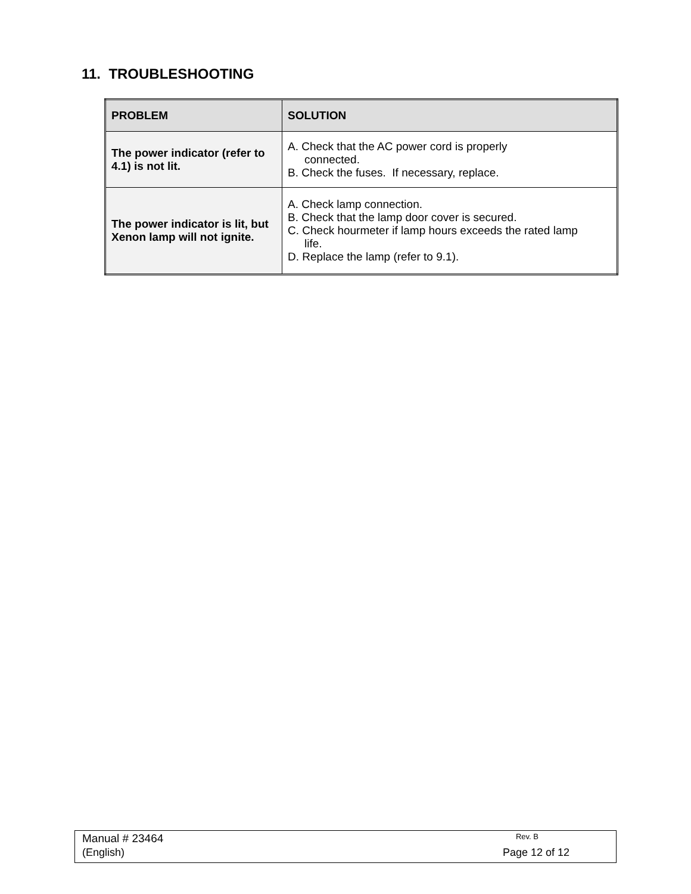11. TROUBLESHOOTING
| PROBLEM | SOLUTION |
| --- | --- |
| The power indicator (refer to 4.1) is not lit. | A. Check that the AC power cord is properly connected. B. Check the fuses. If necessary, replace. |
| The power indicator is lit, but Xenon lamp will not ignite. | A. Check lamp connection. B. Check that the lamp door cover is secured. C. Check hourmeter if lamp hours exceeds the rated lamp life. D. Replace the lamp (refer to 9.1). |
Manual # 23464 Rev. B
(English) Page 12 of 12